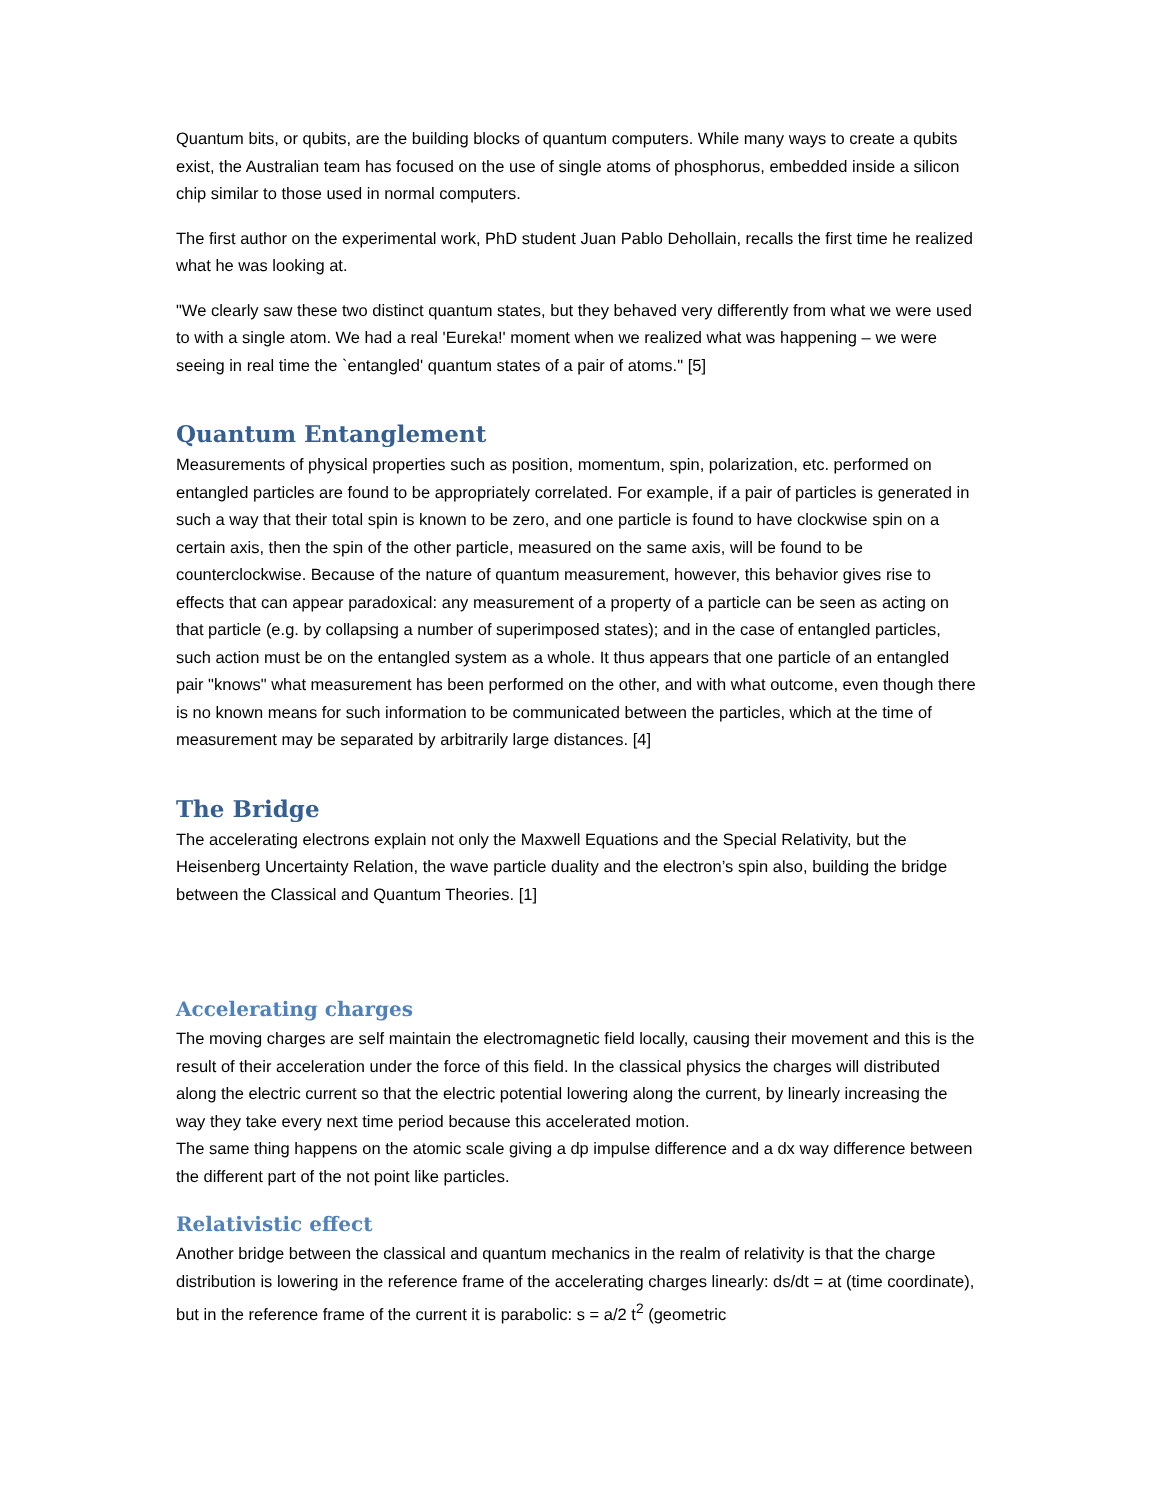Quantum bits, or qubits, are the building blocks of quantum computers. While many ways to create a qubits exist, the Australian team has focused on the use of single atoms of phosphorus, embedded inside a silicon chip similar to those used in normal computers.
The first author on the experimental work, PhD student Juan Pablo Dehollain, recalls the first time he realized what he was looking at.
"We clearly saw these two distinct quantum states, but they behaved very differently from what we were used to with a single atom. We had a real 'Eureka!' moment when we realized what was happening – we were seeing in real time the `entangled' quantum states of a pair of atoms." [5]
Quantum Entanglement
Measurements of physical properties such as position, momentum, spin, polarization, etc. performed on entangled particles are found to be appropriately correlated. For example, if a pair of particles is generated in such a way that their total spin is known to be zero, and one particle is found to have clockwise spin on a certain axis, then the spin of the other particle, measured on the same axis, will be found to be counterclockwise. Because of the nature of quantum measurement, however, this behavior gives rise to effects that can appear paradoxical: any measurement of a property of a particle can be seen as acting on that particle (e.g. by collapsing a number of superimposed states); and in the case of entangled particles, such action must be on the entangled system as a whole. It thus appears that one particle of an entangled pair "knows" what measurement has been performed on the other, and with what outcome, even though there is no known means for such information to be communicated between the particles, which at the time of measurement may be separated by arbitrarily large distances. [4]
The Bridge
The accelerating electrons explain not only the Maxwell Equations and the Special Relativity, but the Heisenberg Uncertainty Relation, the wave particle duality and the electron’s spin also, building the bridge between the Classical and Quantum Theories. [1]
Accelerating charges
The moving charges are self maintain the electromagnetic field locally, causing their movement and this is the result of their acceleration under the force of this field. In the classical physics the charges will distributed along the electric current so that the electric potential lowering along the current, by linearly increasing the way they take every next time period because this accelerated motion.
The same thing happens on the atomic scale giving a dp impulse difference and a dx way difference between the different part of the not point like particles.
Relativistic effect
Another bridge between the classical and quantum mechanics in the realm of relativity is that the charge distribution is lowering in the reference frame of the accelerating charges linearly: ds/dt = at (time coordinate), but in the reference frame of the current it is parabolic: s = a/2 t<sup>2</sup> (geometric